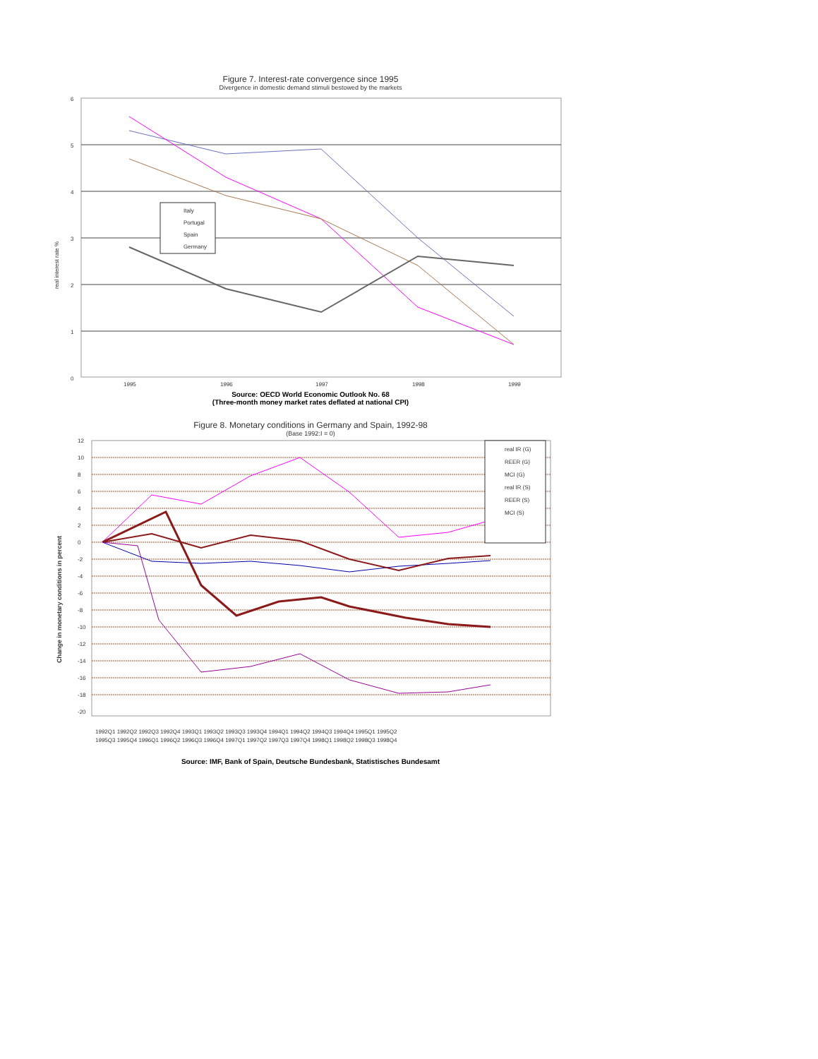Figure 7. Interest-rate convergence since 1995
Divergence in domestic demand stimuli bestowed by the markets
6
5
4
3
2
1
0
real interest rate %
Italy
Portugal
Spain
Germany
1995
1996
1997
1998
1999
Source: OECD World Economic Outlook No. 68
(Three-month money market rates deflated at national CPI)
Figure 8. Monetary conditions in Germany and Spain, 1992-98
(Base 1992:I = 0)
12
10
8
6
4
2
0
-2
-4
-6
-8
-10
-12
-14
-16
-18
-20
Change in monetary conditions in percent
real IR (G)
REER (G)
MCI (G)
real IR (S)
REER (S)
MCI (S)
1992Q1 1992Q2 1992Q3 1992Q4 1993Q1 1993Q2 1993Q3 1993Q4 1994Q1 1994Q2 1994Q3 1994Q4 1995Q1 1995Q2
1995Q3 1995Q4 1996Q1 1996Q2 1996Q3 1996Q4 1997Q1 1997Q2 1997Q3 1997Q4 1998Q1 1998Q2 1998Q3 1998Q4
Source: IMF, Bank of Spain, Deutsche Bundesbank, Statistisches Bundesamt